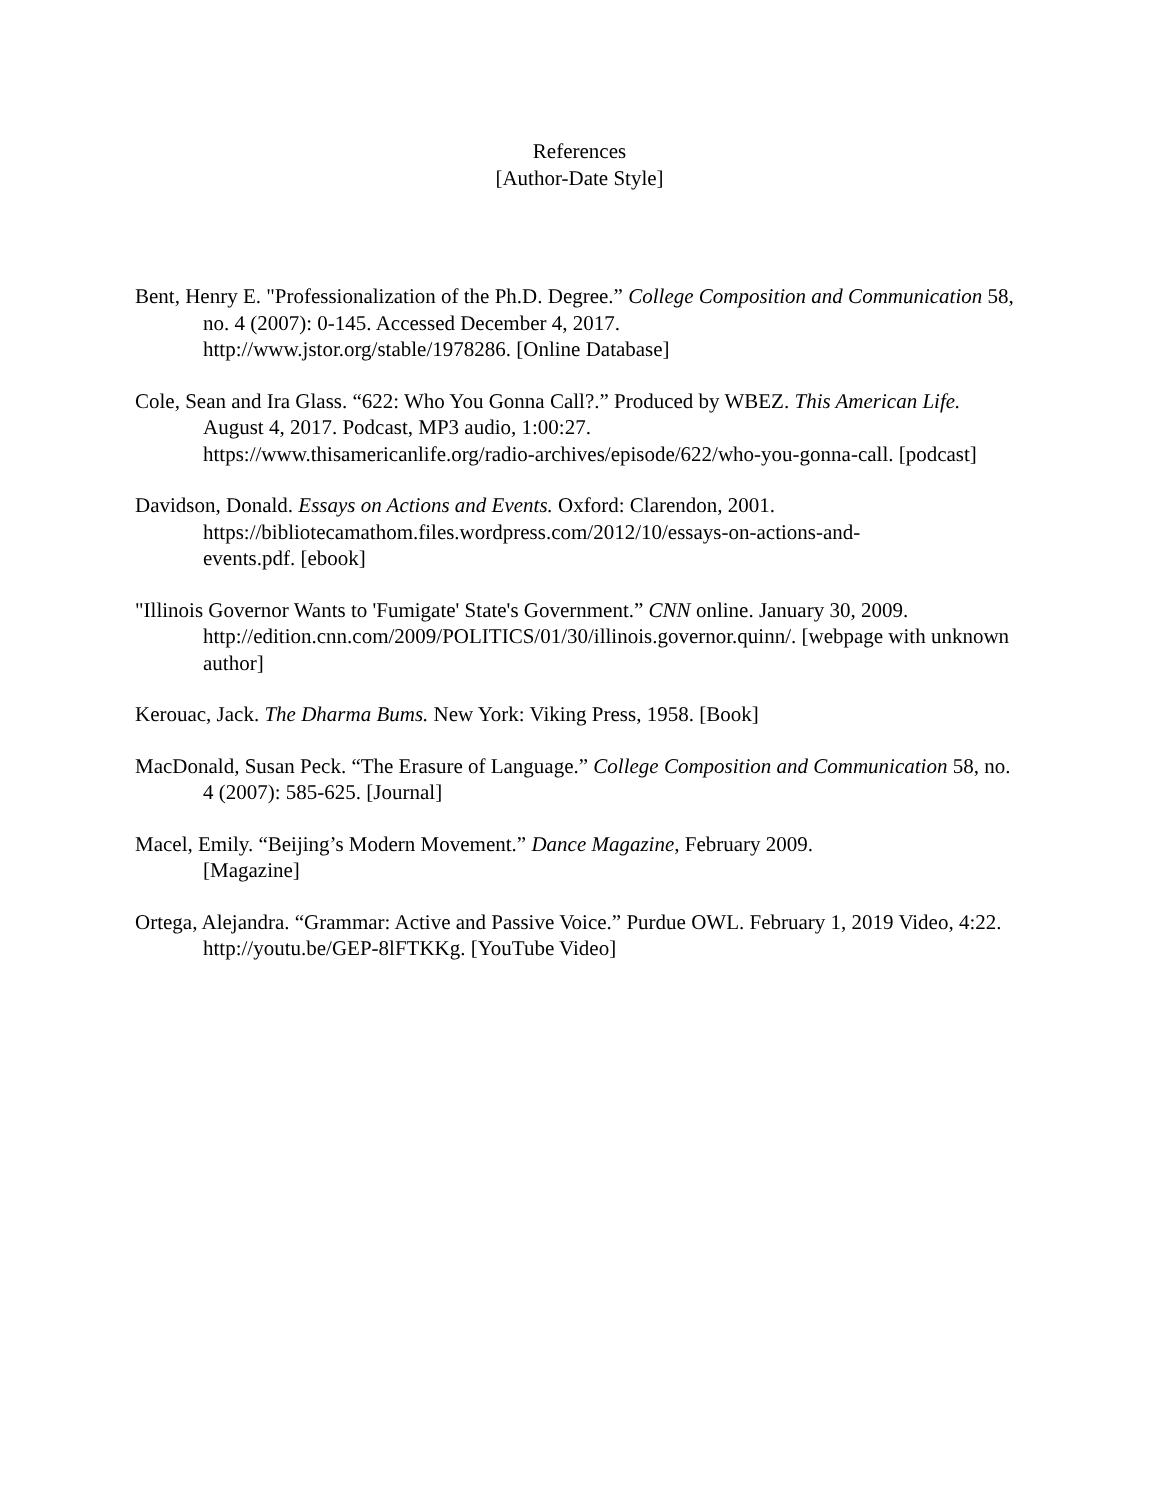References
[Author-Date Style]
Bent, Henry E. "Professionalization of the Ph.D. Degree.” College Composition and Communication 58, no. 4 (2007): 0-145. Accessed December 4, 2017.
http://www.jstor.org/stable/1978286. [Online Database]
Cole, Sean and Ira Glass. “622: Who You Gonna Call?.” Produced by WBEZ. This American Life. August 4, 2017. Podcast, MP3 audio, 1:00:27.
https://www.thisamericanlife.org/radio-archives/episode/622/who-you-gonna-call. [podcast]
Davidson, Donald. Essays on Actions and Events. Oxford: Clarendon, 2001.
https://bibliotecamathom.files.wordpress.com/2012/10/essays-on-actions-and-
events.pdf. [ebook]
"Illinois Governor Wants to 'Fumigate' State's Government.” CNN online. January 30, 2009.
http://edition.cnn.com/2009/POLITICS/01/30/illinois.governor.quinn/. [webpage with unknown author]
Kerouac, Jack. The Dharma Bums. New York: Viking Press, 1958. [Book]
MacDonald, Susan Peck. “The Erasure of Language.” College Composition and Communication 58, no. 4 (2007): 585-625. [Journal]
Macel, Emily. “Beijing’s Modern Movement.” Dance Magazine, February 2009.
[Magazine]
Ortega, Alejandra. “Grammar: Active and Passive Voice.” Purdue OWL. February 1, 2019 Video, 4:22. http://youtu.be/GEP-8lFTKKg. [YouTube Video]